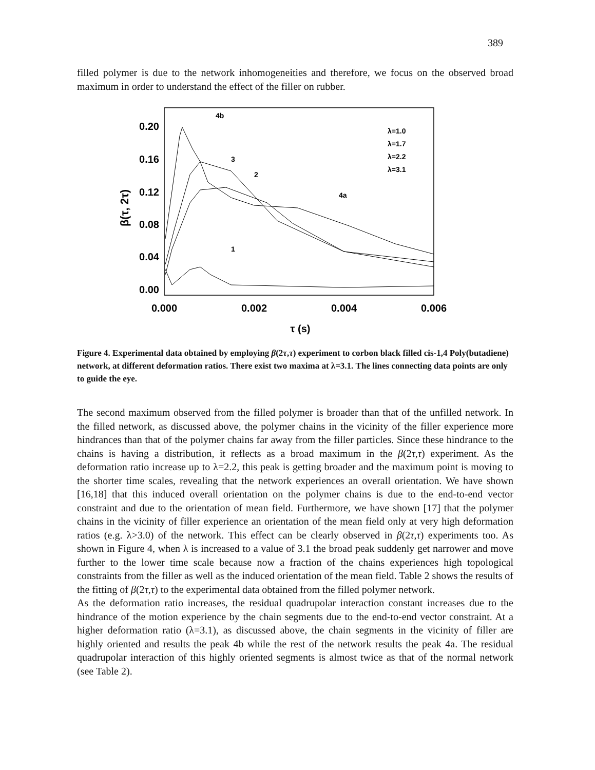389
filled polymer is due to the network inhomogeneities and therefore, we focus on the observed broad maximum in order to understand the effect of the filler on rubber.
0.20
0.16
0.12
0.08
0.04
0.00
0.000
0.002
0.004
0.006
τ (s)
β(τ, 2τ)
4b
3
2
4a
1
λ=1.0
λ=1.7
λ=2.2
λ=3.1
Figure 4. Experimental data obtained by employing β(2τ,τ) experiment to corbon black filled cis-1,4 Poly(butadiene) network, at different deformation ratios. There exist two maxima at λ=3.1. The lines connecting data points are only to guide the eye.
The second maximum observed from the filled polymer is broader than that of the unfilled network. In the filled network, as discussed above, the polymer chains in the vicinity of the filler experience more hindrances than that of the polymer chains far away from the filler particles. Since these hindrance to the chains is having a distribution, it reflects as a broad maximum in the β(2τ,τ) experiment. As the deformation ratio increase up to λ=2.2, this peak is getting broader and the maximum point is moving to the shorter time scales, revealing that the network experiences an overall orientation. We have shown [16,18] that this induced overall orientation on the polymer chains is due to the end-to-end vector constraint and due to the orientation of mean field. Furthermore, we have shown [17] that the polymer chains in the vicinity of filler experience an orientation of the mean field only at very high deformation ratios (e.g. λ>3.0) of the network. This effect can be clearly observed in β(2τ,τ) experiments too. As shown in Figure 4, when λ is increased to a value of 3.1 the broad peak suddenly get narrower and move further to the lower time scale because now a fraction of the chains experiences high topological constraints from the filler as well as the induced orientation of the mean field. Table 2 shows the results of the fitting of β(2τ,τ) to the experimental data obtained from the filled polymer network.
As the deformation ratio increases, the residual quadrupolar interaction constant increases due to the hindrance of the motion experience by the chain segments due to the end-to-end vector constraint. At a higher deformation ratio (λ=3.1), as discussed above, the chain segments in the vicinity of filler are highly oriented and results the peak 4b while the rest of the network results the peak 4a. The residual quadrupolar interaction of this highly oriented segments is almost twice as that of the normal network (see Table 2).